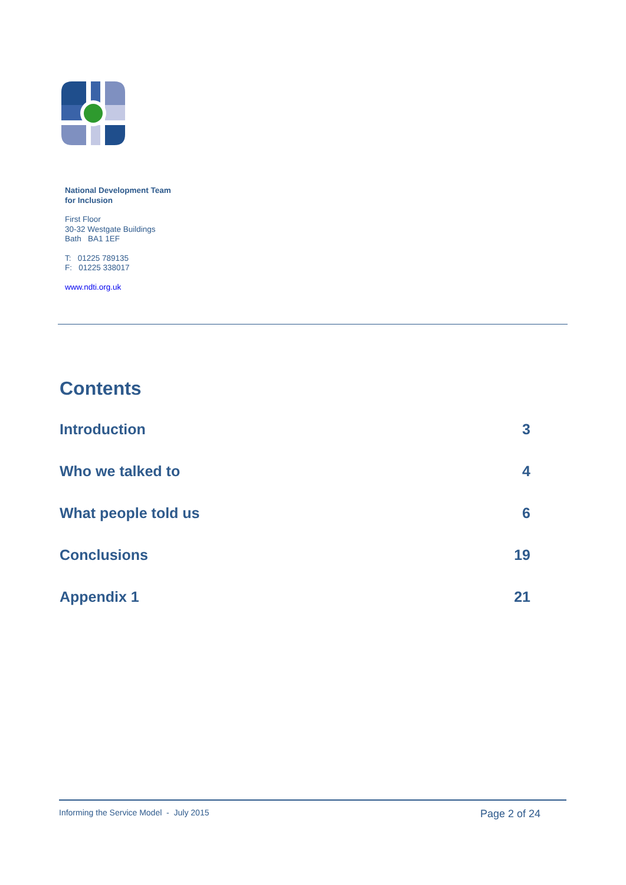National Development Team
for Inclusion
First Floor
30-32 Westgate Buildings
Bath BA1 1EF
T: 01225 789135
F: 01225 338017
www.ndti.org.uk
Contents
Introduction 3
Who we talked to 4
What people told us 6
Conclusions 19
Appendix 1 21
Informing the Service Model - July 2015 Page 2 of 24